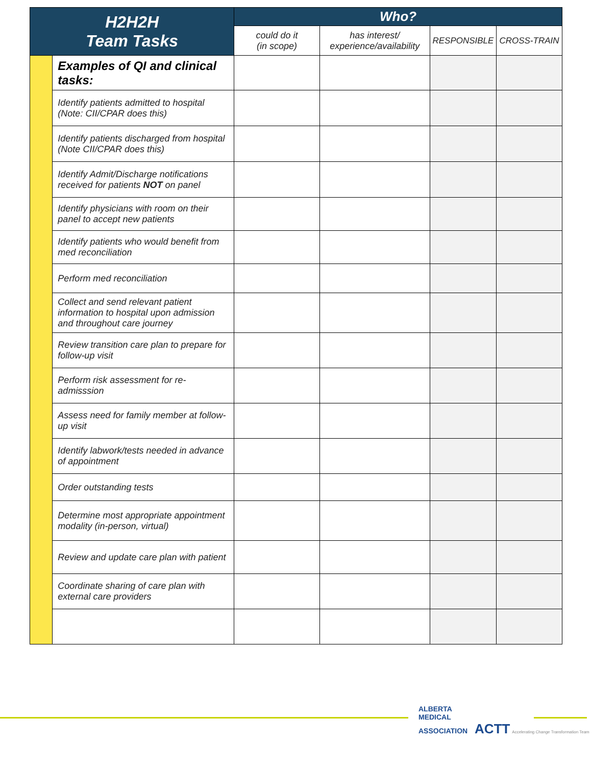| H2H2H Team Tasks | | Who? | | | |
| --- | --- | --- | --- | --- | --- |
| | | could do it (in scope) | has interest/ experience/availability | RESPONSIBLE | CROSS-TRAIN |
| | Examples of QI and clinical tasks: | | | | |
| | Identify patients admitted to hospital (Note: CII/CPAR does this) | | | | |
| | Identify patients discharged from hospital (Note CII/CPAR does this) | | | | |
| | Identify Admit/Discharge notifications received for patients NOT on panel | | | | |
| | Identify physicians with room on their panel to accept new patients | | | | |
| | Identify patients who would benefit from med reconciliation | | | | |
| | Perform med reconciliation | | | | |
| | Collect and send relevant patient information to hospital upon admission and throughout care journey | | | | |
| | Review transition care plan to prepare for follow-up visit | | | | |
| | Perform risk assessment for re-admisssion | | | | |
| | Assess need for family member at follow-up visit | | | | |
| | Identify labwork/tests needed in advance of appointment | | | | |
| | Order outstanding tests | | | | |
| | Determine most appropriate appointment modality (in-person, virtual) | | | | |
| | Review and update care plan with patient | | | | |
| | Coordinate sharing of care plan with external care providers | | | | |
ALBERTA
MEDICAL
ASSOCIATION ACTT Accelerating Change Transformation Team